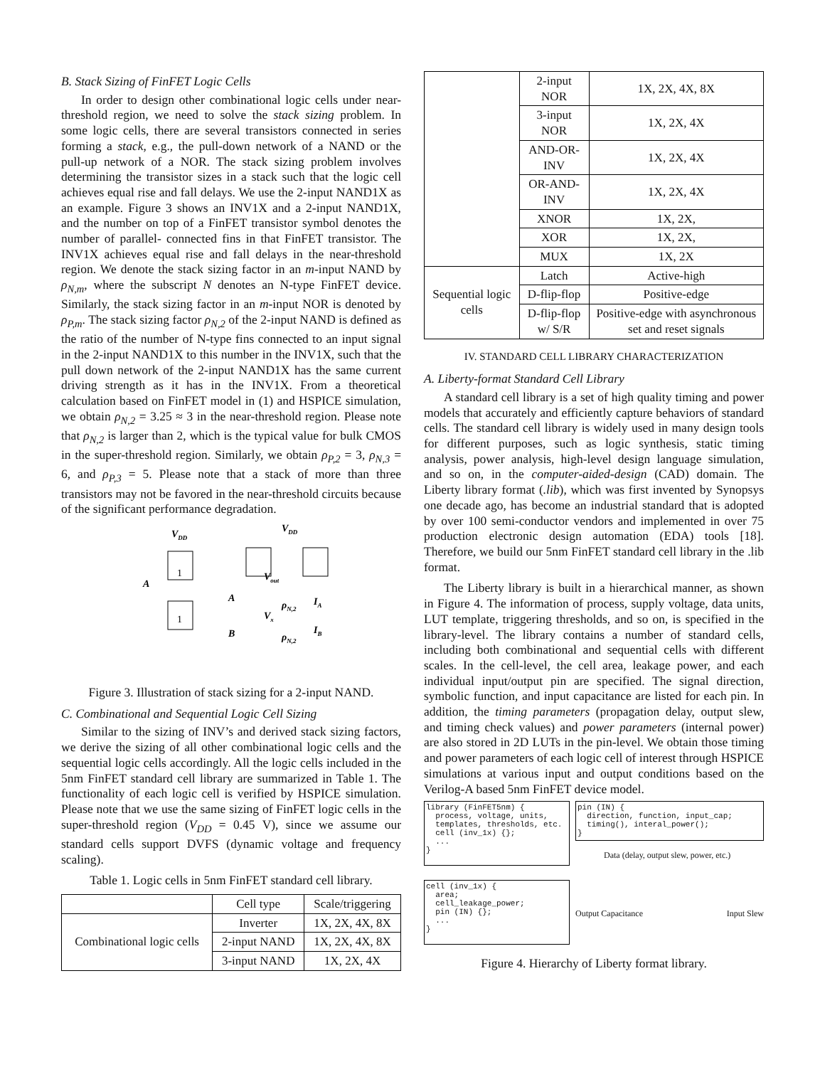B. Stack Sizing of FinFET Logic Cells
In order to design other combinational logic cells under near-threshold region, we need to solve the stack sizing problem. In some logic cells, there are several transistors connected in series forming a stack, e.g., the pull-down network of a NAND or the pull-up network of a NOR. The stack sizing problem involves determining the transistor sizes in a stack such that the logic cell achieves equal rise and fall delays. We use the 2-input NAND1X as an example. Figure 3 shows an INV1X and a 2-input NAND1X, and the number on top of a FinFET transistor symbol denotes the number of parallel- connected fins in that FinFET transistor. The INV1X achieves equal rise and fall delays in the near-threshold region. We denote the stack sizing factor in an m-input NAND by ρ<sub>N,m</sub>, where the subscript N denotes an N-type FinFET device. Similarly, the stack sizing factor in an m-input NOR is denoted by ρ<sub>P,m</sub>. The stack sizing factor ρ<sub>N,2</sub> of the 2-input NAND is defined as the ratio of the number of N-type fins connected to an input signal in the 2-input NAND1X to this number in the INV1X, such that the pull down network of the 2-input NAND1X has the same current driving strength as it has in the INV1X. From a theoretical calculation based on FinFET model in (1) and HSPICE simulation, we obtain ρ<sub>N,2</sub> = 3.25 ≈ 3 in the near-threshold region. Please note that ρ<sub>N,2</sub> is larger than 2, which is the typical value for bulk CMOS in the super-threshold region. Similarly, we obtain ρ<sub>P,2</sub> = 3, ρ<sub>N,3</sub> = 6, and ρ<sub>P,3</sub> = 5. Please note that a stack of more than three transistors may not be favored in the near-threshold circuits because of the significant performance degradation.
VDD
VDD
1
1
A
A
B
Vout
ρN,2
ρN,2
IA
IB
Vx
Figure 3. Illustration of stack sizing for a 2-input NAND.
C. Combinational and Sequential Logic Cell Sizing
Similar to the sizing of INV’s and derived stack sizing factors, we derive the sizing of all other combinational logic cells and the sequential logic cells accordingly. All the logic cells included in the 5nm FinFET standard cell library are summarized in Table 1. The functionality of each logic cell is verified by HSPICE simulation. Please note that we use the same sizing of FinFET logic cells in the super-threshold region (V<sub>DD</sub> = 0.45 V), since we assume our standard cells support DVFS (dynamic voltage and frequency scaling).
Table 1. Logic cells in 5nm FinFET standard cell library.
| | Cell type | Scale/triggering |
| --- | --- | --- |
| Combinational logic cells | Inverter | 1X, 2X, 4X, 8X |
| | 2-input NAND | 1X, 2X, 4X, 8X |
| | 3-input NAND | 1X, 2X, 4X |
| | 2-input NOR | 1X, 2X, 4X, 8X |
| | 3-input NOR | 1X, 2X, 4X |
| | AND-OR-INV | 1X, 2X, 4X |
| | OR-AND-INV | 1X, 2X, 4X |
| | XNOR | 1X, 2X, |
| | XOR | 1X, 2X, |
| | MUX | 1X, 2X |
| Sequential logic cells | Latch | Active-high |
| | D-flip-flop | Positive-edge |
| | D-flip-flop w/ S/R | Positive-edge with asynchronous set and reset signals |
IV. STANDARD CELL LIBRARY CHARACTERIZATION
A. Liberty-format Standard Cell Library
A standard cell library is a set of high quality timing and power models that accurately and efficiently capture behaviors of standard cells. The standard cell library is widely used in many design tools for different purposes, such as logic synthesis, static timing analysis, power analysis, high-level design language simulation, and so on, in the computer-aided-design (CAD) domain. The Liberty library format (.lib), which was first invented by Synopsys one decade ago, has become an industrial standard that is adopted by over 100 semi-conductor vendors and implemented in over 75 production electronic design automation (EDA) tools [18]. Therefore, we build our 5nm FinFET standard cell library in the .lib format.
The Liberty library is built in a hierarchical manner, as shown in Figure 4. The information of process, supply voltage, data units, LUT template, triggering thresholds, and so on, is specified in the library-level. The library contains a number of standard cells, including both combinational and sequential cells with different scales. In the cell-level, the cell area, leakage power, and each individual input/output pin are specified. The signal direction, symbolic function, and input capacitance are listed for each pin. In addition, the timing parameters (propagation delay, output slew, and timing check values) and power parameters (internal power) are also stored in 2D LUTs in the pin-level. We obtain those timing and power parameters of each logic cell of interest through HSPICE simulations at various input and output conditions based on the Verilog-A based 5nm FinFET device model.
library (FinFET5nm) {
process, voltage, units,
templates, thresholds, etc.
cell (inv_1x) {};
...
}
cell (inv_1x) {
area;
cell_leakage_power;
pin (IN) {};
...
}
pin (IN) {
direction, function, input_cap;
timing(), interal_power();
}
Data (delay, output slew, power, etc.)
Output Capacitance Input Slew
Figure 4. Hierarchy of Liberty format library.